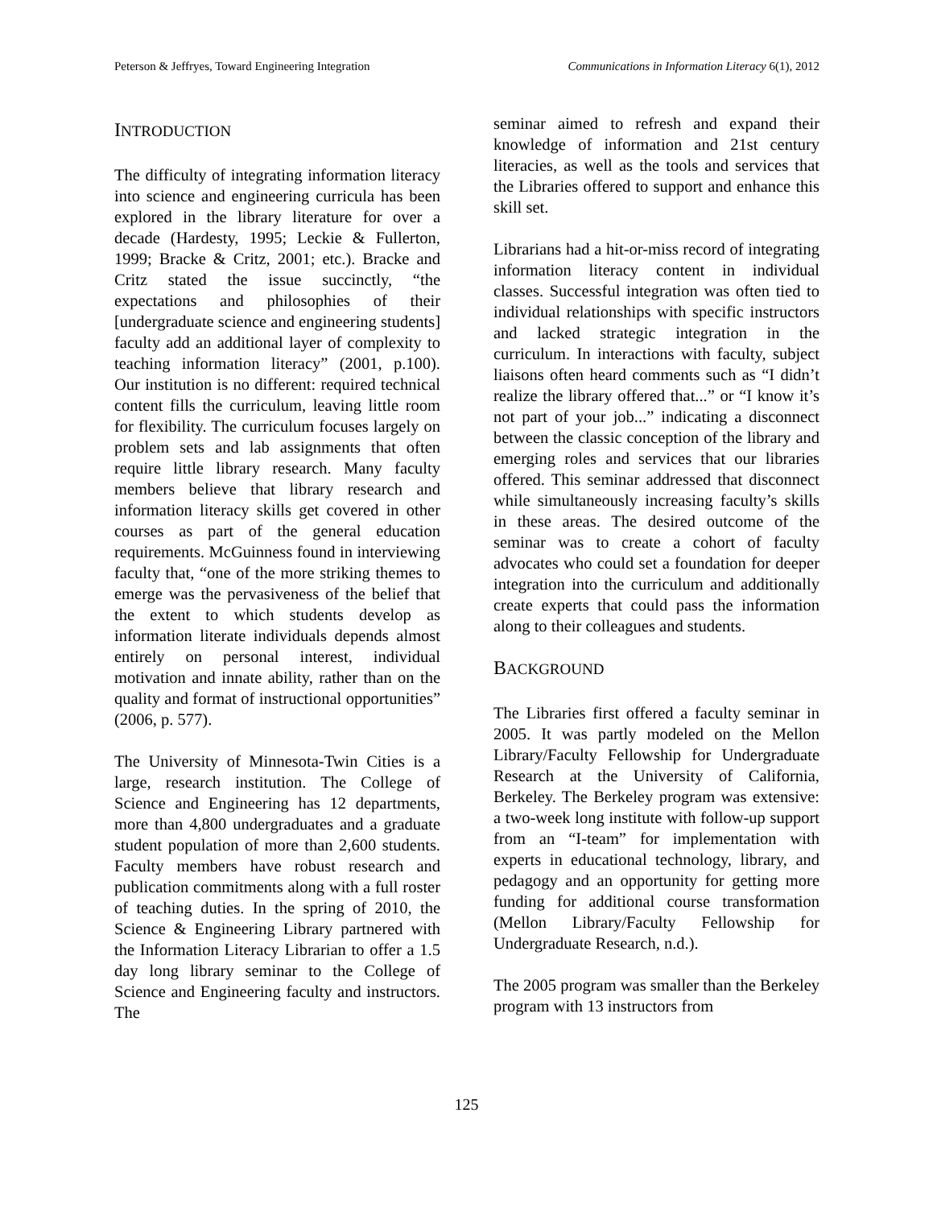Peterson & Jeffryes, Toward Engineering Integration Communications in Information Literacy 6(1), 2012
INTRODUCTION
The difficulty of integrating information literacy into science and engineering curricula has been explored in the library literature for over a decade (Hardesty, 1995; Leckie & Fullerton, 1999; Bracke & Critz, 2001; etc.). Bracke and Critz stated the issue succinctly, “the expectations and philosophies of their [undergraduate science and engineering students] faculty add an additional layer of complexity to teaching information literacy” (2001, p.100). Our institution is no different: required technical content fills the curriculum, leaving little room for flexibility. The curriculum focuses largely on problem sets and lab assignments that often require little library research. Many faculty members believe that library research and information literacy skills get covered in other courses as part of the general education requirements. McGuinness found in interviewing faculty that, “one of the more striking themes to emerge was the pervasiveness of the belief that the extent to which students develop as information literate individuals depends almost entirely on personal interest, individual motivation and innate ability, rather than on the quality and format of instructional opportunities” (2006, p. 577).
The University of Minnesota-Twin Cities is a large, research institution. The College of Science and Engineering has 12 departments, more than 4,800 undergraduates and a graduate student population of more than 2,600 students. Faculty members have robust research and publication commitments along with a full roster of teaching duties. In the spring of 2010, the Science & Engineering Library partnered with the Information Literacy Librarian to offer a 1.5 day long library seminar to the College of Science and Engineering faculty and instructors. The
seminar aimed to refresh and expand their knowledge of information and 21st century literacies, as well as the tools and services that the Libraries offered to support and enhance this skill set.
Librarians had a hit-or-miss record of integrating information literacy content in individual classes. Successful integration was often tied to individual relationships with specific instructors and lacked strategic integration in the curriculum. In interactions with faculty, subject liaisons often heard comments such as “I didn’t realize the library offered that...” or “I know it’s not part of your job...” indicating a disconnect between the classic conception of the library and emerging roles and services that our libraries offered. This seminar addressed that disconnect while simultaneously increasing faculty’s skills in these areas. The desired outcome of the seminar was to create a cohort of faculty advocates who could set a foundation for deeper integration into the curriculum and additionally create experts that could pass the information along to their colleagues and students.
BACKGROUND
The Libraries first offered a faculty seminar in 2005. It was partly modeled on the Mellon Library/Faculty Fellowship for Undergraduate Research at the University of California, Berkeley. The Berkeley program was extensive: a two-week long institute with follow-up support from an “I-team” for implementation with experts in educational technology, library, and pedagogy and an opportunity for getting more funding for additional course transformation (Mellon Library/Faculty Fellowship for Undergraduate Research, n.d.).
The 2005 program was smaller than the Berkeley program with 13 instructors from
125